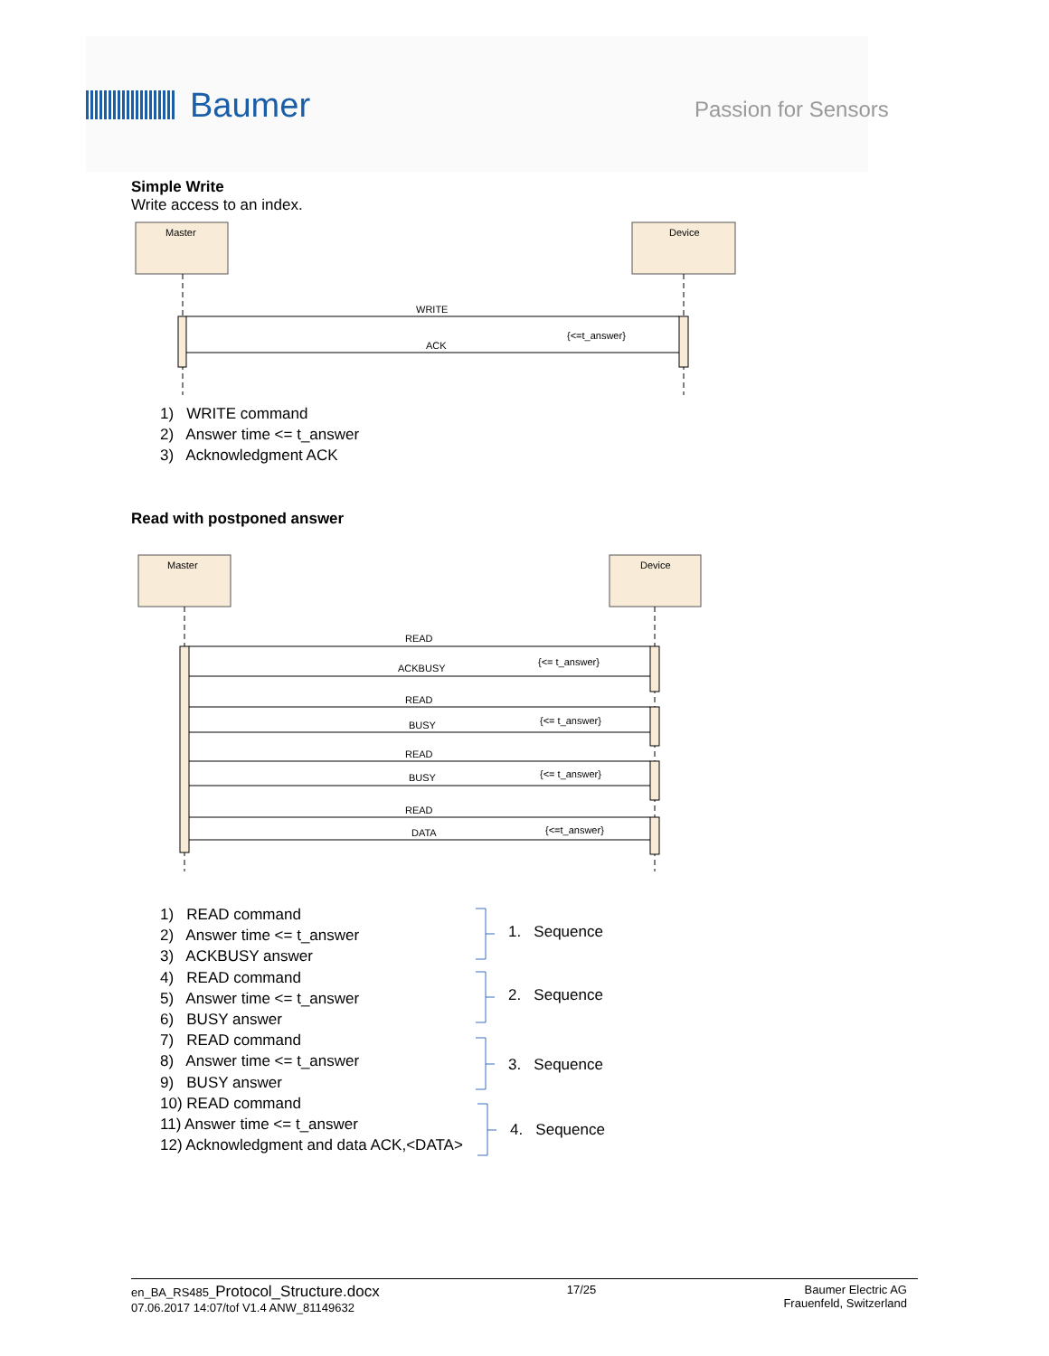Baumer Passion for Sensors
Simple Write
Write access to an index.
Master
Device
WRITE
ACK
{<=t_answer}
1) WRITE command
2) Answer time <= t_answer
3) Acknowledgment ACK
Read with postponed answer
Master
Device
READ
ACKBUSY
{<= t_answer}
READ
BUSY
{<= t_answer}
READ
BUSY
{<= t_answer}
READ
DATA
{<=t_answer}
1) READ command
2) Answer time <= t_answer
3) ACKBUSY answer
4) READ command
5) Answer time <= t_answer
6) BUSY answer
7) READ command
8) Answer time <= t_answer
9) BUSY answer
10) READ command
11) Answer time <= t_answer
12) Acknowledgment and data ACK,<DATA>
1. Sequence
2. Sequence
3. Sequence
4. Sequence
en_BA_RS485_Protocol_Structure.docx
07.06.2017 14:07/tof V1.4 ANW_81149632
17/25 Baumer Electric AG
Frauenfeld, Switzerland